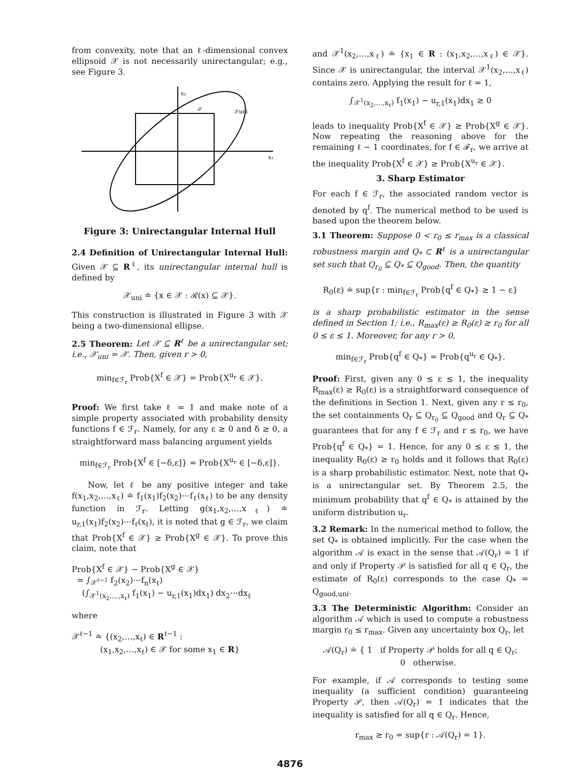from convexity, note that an ℓ-dimensional convex ellipsoid 𝒳 is not necessarily unirectangular; e.g., see Figure 3.
x₂
x₁
𝒳
𝒳uni
Figure 3: Unirectangular Internal Hull
2.4 Definition of Unirectangular Internal Hull: Given 𝒳 ⊆ R<sup>ℓ</sup>, its unirectangular internal hull is defined by
𝒳<sub>uni</sub> ≐ {x ∈ 𝒳 : ℛ(x) ⊆ 𝒳}.
This construction is illustrated in Figure 3 with 𝒳 being a two-dimensional ellipse.
2.5 Theorem: Let 𝒳 ⊆ R<sup>ℓ</sup> be a unirectangular set; i.e., 𝒳<sub>uni</sub> = 𝒳. Then, given r > 0,
min<sub>f∈ℱ<sub>r</sub></sub> Prob{X<sup>f</sup> ∈ 𝒳} = Prob{X<sup>u<sub>r</sub></sup> ∈ 𝒳}.
Proof: We first take ℓ = 1 and make note of a simple property associated with probability density functions f ∈ ℱ<sub>r</sub>. Namely, for any ε ≥ 0 and δ ≥ 0, a straightforward mass balancing argument yields
min<sub>f∈ℱ<sub>r</sub></sub> Prob{X<sup>f</sup> ∈ [−δ,ε]} = Prob{X<sup>u<sub>r</sub></sup> ∈ [−δ,ε]}.
Now, let ℓ be any positive integer and take f(x<sub>1</sub>,x<sub>2</sub>,…,x<sub>ℓ</sub>) ≐ f<sub>1</sub>(x<sub>1</sub>)f<sub>2</sub>(x<sub>2</sub>)⋯f<sub>ℓ</sub>(x<sub>ℓ</sub>) to be any density function in ℱ<sub>r</sub>. Letting g(x<sub>1</sub>,x<sub>2</sub>,…,x<sub>ℓ</sub>) ≐ u<sub>r,1</sub>(x<sub>1</sub>)f<sub>2</sub>(x<sub>2</sub>)⋯f<sub>ℓ</sub>(x<sub>ℓ</sub>), it is noted that g ∈ ℱ<sub>r</sub>, we claim that Prob{X<sup>f</sup> ∈ 𝒳} ≥ Prob{X<sup>g</sup> ∈ 𝒳}. To prove this claim, note that
Prob{X<sup>f</sup> ∈ 𝒳} − Prob{X<sup>g</sup> ∈ 𝒳}
= ∫<sub>𝒳<sup>ℓ−1</sup></sub> f<sub>2</sub>(x<sub>2</sub>)⋯f<sub>n</sub>(x<sub>ℓ</sub>)
(∫<sub>𝒳<sup>1</sup>(x<sub>2</sub>,…,x<sub>ℓ</sub>)</sub> f<sub>1</sub>(x<sub>1</sub>) − u<sub>r,1</sub>(x<sub>1</sub>)dx<sub>1</sub>) dx<sub>2</sub>⋯dx<sub>ℓ</sub>
where
𝒳<sup>ℓ−1</sup> ≐ {(x<sub>2</sub>,…,x<sub>ℓ</sub>) ∈ R<sup>ℓ−1</sup> :
(x<sub>1</sub>,x<sub>2</sub>,…,x<sub>ℓ</sub>) ∈ 𝒳 for some x<sub>1</sub> ∈ R}
and 𝒳<sup>1</sup>(x<sub>2</sub>,…,x<sub>ℓ</sub>) ≐ {x<sub>1</sub> ∈ R : (x<sub>1</sub>,x<sub>2</sub>,…,x<sub>ℓ</sub>) ∈ 𝒳}. Since 𝒳 is unirectangular, the interval 𝒳<sup>1</sup>(x<sub>2</sub>,…,x<sub>ℓ</sub>) contains zero. Applying the result for ℓ = 1,
∫<sub>𝒳<sup>1</sup>(x<sub>2</sub>,…,x<sub>ℓ</sub>)</sub> f<sub>1</sub>(x<sub>1</sub>) − u<sub>r,1</sub>(x<sub>1</sub>)dx<sub>1</sub> ≥ 0
leads to inequality Prob{X<sup>f</sup> ∈ 𝒳} ≥ Prob{X<sup>g</sup> ∈ 𝒳}. Now repeating the reasoning above for the remaining ℓ − 1 coordinates, for f ∈ ℱ<sub>r</sub>, we arrive at the inequality Prob{X<sup>f</sup> ∈ 𝒳} ≥ Prob{X<sup>u<sub>r</sub></sup> ∈ 𝒳}.
3. Sharp Estimator
For each f ∈ ℱ<sub>r</sub>, the associated random vector is denoted by q<sup>f</sup>. The numerical method to be used is based upon the theorem below.
3.1 Theorem: Suppose 0 < r<sub>0</sub> ≤ r<sub>max</sub> is a classical robustness margin and Q<sub>*</sub> ⊂ R<sup>ℓ</sup> is a unirectangular set such that Q<sub>r<sub>0</sub></sub> ⊆ Q<sub>*</sub> ⊆ Q<sub>good</sub>. Then, the quantity
R<sub>0</sub>(ε) ≐ sup{r : min<sub>f∈ℱ<sub>r</sub></sub> Prob{q<sup>f</sup> ∈ Q<sub>*</sub>} ≥ 1 − ε}
is a sharp probabilistic estimator in the sense defined in Section 1; i.e., R<sub>max</sub>(ε) ≥ R<sub>0</sub>(ε) ≥ r<sub>0</sub> for all 0 ≤ ε ≤ 1. Moreover, for any r > 0,
min<sub>f∈ℱ<sub>r</sub></sub> Prob{q<sup>f</sup> ∈ Q<sub>*</sub>} = Prob{q<sup>u<sub>r</sub></sup> ∈ Q<sub>*</sub>}.
Proof: First, given any 0 ≤ ε ≤ 1, the inequality R<sub>max</sub>(ε) ≥ R<sub>0</sub>(ε) is a straightforward consequence of the definitions in Section 1. Next, given any r ≤ r<sub>0</sub>, the set containments Q<sub>r</sub> ⊆ Q<sub>r<sub>0</sub></sub> ⊆ Q<sub>good</sub> and Q<sub>r</sub> ⊆ Q<sub>*</sub> guarantees that for any f ∈ ℱ<sub>r</sub> and r ≤ r<sub>0</sub>, we have Prob{q<sup>f</sup> ∈ Q<sub>*</sub>} = 1. Hence, for any 0 ≤ ε ≤ 1, the inequality R<sub>0</sub>(ε) ≥ r<sub>0</sub> holds and it follows that R<sub>0</sub>(ε) is a sharp probabilistic estimator. Next, note that Q<sub>*</sub> is a unirectangular set. By Theorem 2.5, the minimum probability that q<sup>f</sup> ∈ Q<sub>*</sub> is attained by the uniform distribution u<sub>r</sub>.
3.2 Remark: In the numerical method to follow, the set Q<sub>*</sub> is obtained implicitly. For the case when the algorithm 𝒜 is exact in the sense that 𝒜(Q<sub>r</sub>) = 1 if and only if Property 𝒫 is satisfied for all q ∈ Q<sub>r</sub>, the estimate of R<sub>0</sub>(ε) corresponds to the case Q<sub>*</sub> = Q<sub>good,uni</sub>.
3.3 The Deterministic Algorithm: Consider an algorithm 𝒜 which is used to compute a robustness margin r<sub>0</sub> ≤ r<sub>max</sub>. Given any uncertainty box Q<sub>r</sub>, let
𝒜(Q<sub>r</sub>) ≐ { 1 if Property 𝒫 holds for all q ∈ Q<sub>r</sub>;
0 otherwise.
For example, if 𝒜 corresponds to testing some inequality (a sufficient condition) guaranteeing Property 𝒫, then 𝒜(Q<sub>r</sub>) = 1 indicates that the inequality is satisfied for all q ∈ Q<sub>r</sub>. Hence,
r<sub>max</sub> ≥ r<sub>0</sub> = sup{r : 𝒜(Q<sub>r</sub>) = 1}.
4876